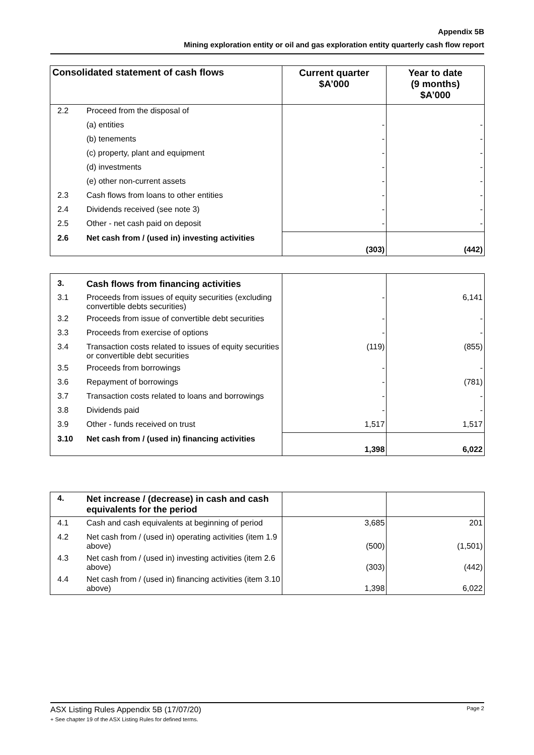Appendix 5B
Mining exploration entity or oil and gas exploration entity quarterly cash flow report
| Consolidated statement of cash flows | | Current quarter $A’000 | Year to date (9 months) $A’000 |
| --- | --- | --- | --- |
| 2.2 | Proceed from the disposal of | | |
| | (a) entities | - | - |
| | (b) tenements | - | - |
| | (c) property, plant and equipment | - | - |
| | (d) investments | - | - |
| | (e) other non-current assets | - | - |
| 2.3 | Cash flows from loans to other entities | - | - |
| 2.4 | Dividends received (see note 3) | - | - |
| 2.5 | Other - net cash paid on deposit | - | - |
| 2.6 | Net cash from / (used in) investing activities | (303) | (442) |
| 3. | Cash flows from financing activities | | |
| 3.1 | Proceeds from issues of equity securities (excluding convertible debts securities) | - | 6,141 |
| 3.2 | Proceeds from issue of convertible debt securities | - | - |
| 3.3 | Proceeds from exercise of options | - | - |
| 3.4 | Transaction costs related to issues of equity securities or convertible debt securities | (119) | (855) |
| 3.5 | Proceeds from borrowings | - | - |
| 3.6 | Repayment of borrowings | - | (781) |
| 3.7 | Transaction costs related to loans and borrowings | - | - |
| 3.8 | Dividends paid | - | - |
| 3.9 | Other - funds received on trust | 1,517 | 1,517 |
| 3.10 | Net cash from / (used in) financing activities | 1,398 | 6,022 |
| 4. | Net increase / (decrease) in cash and cash equivalents for the period | | |
| 4.1 | Cash and cash equivalents at beginning of period | 3,685 | 201 |
| 4.2 | Net cash from / (used in) operating activities (item 1.9 above) | (500) | (1,501) |
| 4.3 | Net cash from / (used in) investing activities (item 2.6 above) | (303) | (442) |
| 4.4 | Net cash from / (used in) financing activities (item 3.10 above) | 1,398 | 6,022 |
Page 2 ASX Listing Rules Appendix 5B (17/07/20)
+ See chapter 19 of the ASX Listing Rules for defined terms.